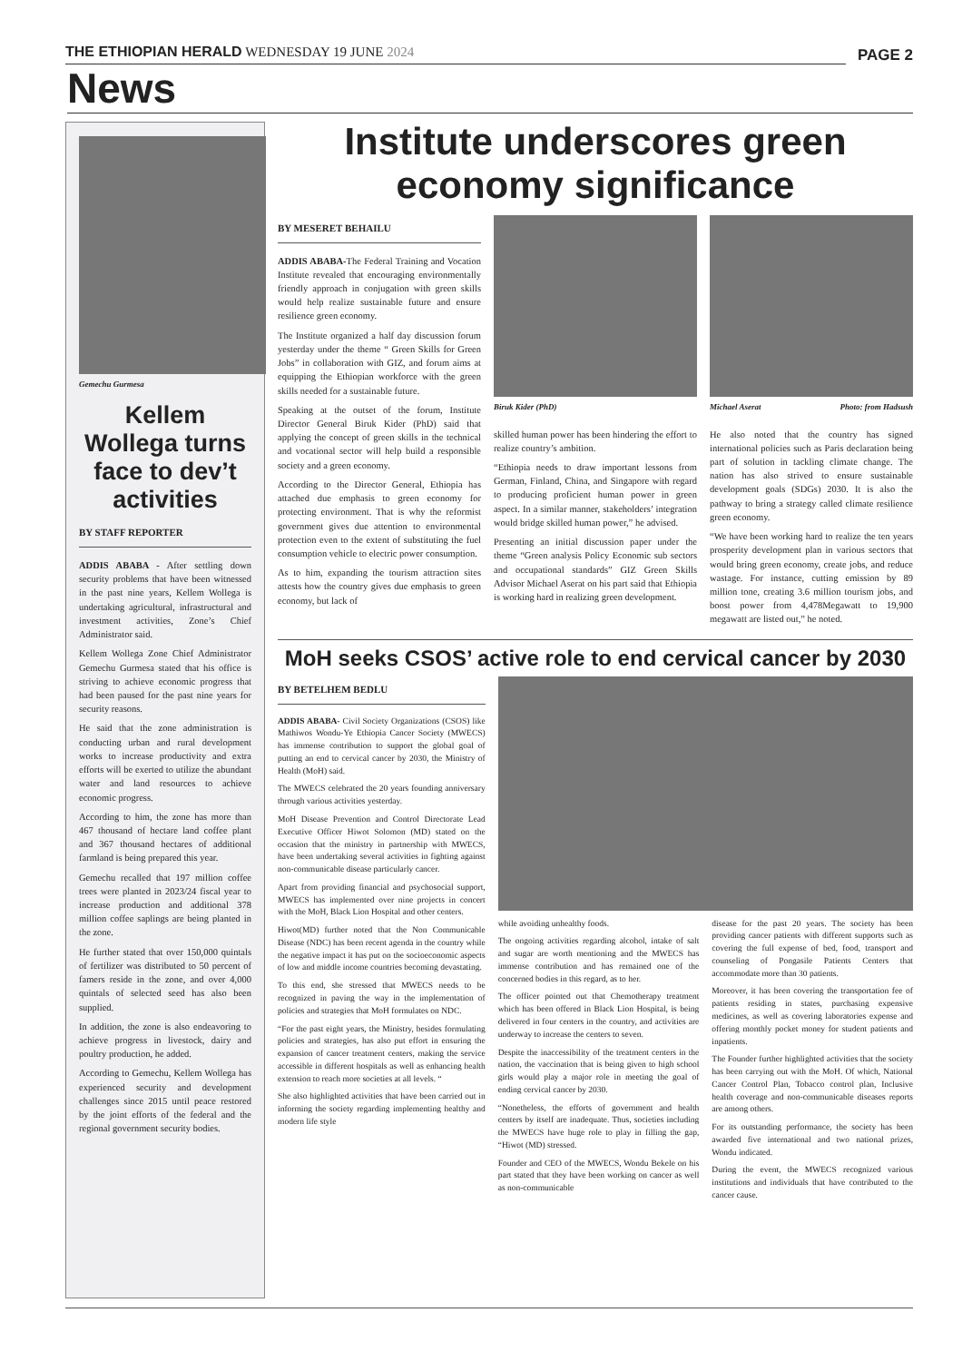THE ETHIOPIAN HERALD WEDNESDAY 19 JUNE 2024
PAGE 2
News
Gemechu Gurmesa
Kellem Wollega turns face to dev’t activities
BY STAFF REPORTER
ADDIS ABABA - After settling down security problems that have been witnessed in the past nine years, Kellem Wollega is undertaking agricultural, infrastructural and investment activities, Zone’s Chief Administrator said.
Kellem Wollega Zone Chief Administrator Gemechu Gurmesa stated that his office is striving to achieve economic progress that had been paused for the past nine years for security reasons.
He said that the zone administration is conducting urban and rural development works to increase productivity and extra efforts will be exerted to utilize the abundant water and land resources to achieve economic progress.
According to him, the zone has more than 467 thousand of hectare land coffee plant and 367 thousand hectares of additional farmland is being prepared this year.
Gemechu recalled that 197 million coffee trees were planted in 2023/24 fiscal year to increase production and additional 378 million coffee saplings are being planted in the zone.
He further stated that over 150,000 quintals of fertilizer was distributed to 50 percent of famers reside in the zone, and over 4,000 quintals of selected seed has also been supplied.
In addition, the zone is also endeavoring to achieve progress in livestock, dairy and poultry production, he added.
According to Gemechu, Kellem Wollega has experienced security and development challenges since 2015 until peace restored by the joint efforts of the federal and the regional government security bodies.
Institute underscores green economy significance
BY MESERET BEHAILU
ADDIS ABABA-The Federal Training and Vocation Institute revealed that encouraging environmentally friendly approach in conjugation with green skills would help realize sustainable future and ensure resilience green economy.
The Institute organized a half day discussion forum yesterday under the theme “ Green Skills for Green Jobs” in collaboration with GIZ, and forum aims at equipping the Ethiopian workforce with the green skills needed for a sustainable future.
Speaking at the outset of the forum, Institute Director General Biruk Kider (PhD) said that applying the concept of green skills in the technical and vocational sector will help build a responsible society and a green economy.
According to the Director General, Ethiopia has attached due emphasis to green economy for protecting environment. That is why the reformist government gives due attention to environmental protection even to the extent of substituting the fuel consumption vehicle to electric power consumption.
As to him, expanding the tourism attraction sites attests how the country gives due emphasis to green economy, but lack of
Biruk Kider (PhD)
skilled human power has been hindering the effort to realize country’s ambition.
“Ethiopia needs to draw important lessons from German, Finland, China, and Singapore with regard to producing proficient human power in green aspect. In a similar manner, stakeholders’ integration would bridge skilled human power,” he advised.
Presenting an initial discussion paper under the theme “Green analysis Policy Economic sub sectors and occupational standards” GIZ Green Skills Advisor Michael Aserat on his part said that Ethiopia is working hard in realizing green development.
Michael Aserat Photo: from Hadsush
He also noted that the country has signed international policies such as Paris declaration being part of solution in tackling climate change. The nation has also strived to ensure sustainable development goals (SDGs) 2030. It is also the pathway to bring a strategy called climate resilience green economy.
“We have been working hard to realize the ten years prosperity development plan in various sectors that would bring green economy, create jobs, and reduce wastage. For instance, cutting emission by 89 million tone, creating 3.6 million tourism jobs, and boost power from 4,478Megawatt to 19,900 megawatt are listed out,” he noted.
MoH seeks CSOS’ active role to end cervical cancer by 2030
BY BETELHEM BEDLU
ADDIS ABABA- Civil Society Organizations (CSOS) like Mathiwos Wondu-Ye Ethiopia Cancer Society (MWECS) has immense contribution to support the global goal of putting an end to cervical cancer by 2030, the Ministry of Health (MoH) said.
The MWECS celebrated the 20 years founding anniversary through various activities yesterday.
MoH Disease Prevention and Control Directorate Lead Executive Officer Hiwot Solomon (MD) stated on the occasion that the ministry in partnership with MWECS, have been undertaking several activities in fighting against non-communicable disease particularly cancer.
Apart from providing financial and psychosocial support, MWECS has implemented over nine projects in concert with the MoH, Black Lion Hospital and other centers.
Hiwot(MD) further noted that the Non Communicable Disease (NDC) has been recent agenda in the country while the negative impact it has put on the socioeconomic aspects of low and middle income countries becoming devastating.
To this end, she stressed that MWECS needs to be recognized in paving the way in the implementation of policies and strategies that MoH formulates on NDC.
“For the past eight years, the Ministry, besides formulating policies and strategies, has also put effort in ensuring the expansion of cancer treatment centers, making the service accessible in different hospitals as well as enhancing health extension to reach more societies at all levels. “
She also highlighted activities that have been carried out in informing the society regarding implementing healthy and modern life style
while avoiding unhealthy foods.
The ongoing activities regarding alcohol, intake of salt and sugar are worth mentioning and the MWECS has immense contribution and has remained one of the concerned bodies in this regard, as to her.
The officer pointed out that Chemotherapy treatment which has been offered in Black Lion Hospital, is being delivered in four centers in the country, and activities are underway to increase the centers to seven.
Despite the inaccessibility of the treatment centers in the nation, the vaccination that is being given to high school girls would play a major role in meeting the goal of ending cervical cancer by 2030.
“Nonetheless, the efforts of government and health centers by itself are inadequate. Thus, societies including the MWECS have huge role to play in filling the gap, “Hiwot (MD) stressed.
Founder and CEO of the MWECS, Wondu Bekele on his part stated that they have been working on cancer as well as non-communicable
disease for the past 20 years. The society has been providing cancer patients with different supports such as covering the full expense of bed, food, transport and counseling of Pongasile Patients Centers that accommodate more than 30 patients.
Moreover, it has been covering the transportation fee of patients residing in states, purchasing expensive medicines, as well as covering laboratories expense and offering monthly pocket money for student patients and inpatients.
The Founder further highlighted activities that the society has been carrying out with the MoH. Of which, National Cancer Control Plan, Tobacco control plan, Inclusive health coverage and non-communicable diseases reports are among others.
For its outstanding performance, the society has been awarded five international and two national prizes, Wondu indicated.
During the event, the MWECS recognized various institutions and individuals that have contributed to the cancer cause.